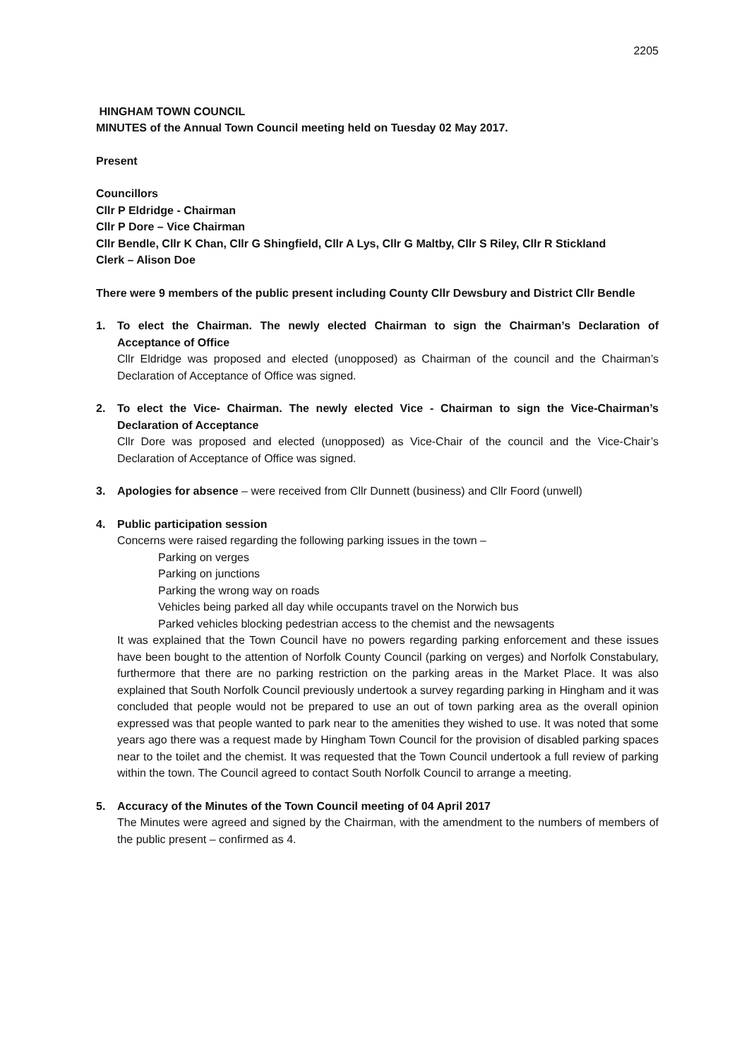2205
HINGHAM TOWN COUNCIL
MINUTES of the Annual Town Council meeting held on Tuesday 02 May 2017.
Present
Councillors
Cllr P Eldridge - Chairman
Cllr P Dore – Vice Chairman
Cllr Bendle, Cllr K Chan, Cllr G Shingfield, Cllr A Lys, Cllr G Maltby, Cllr S Riley, Cllr R Stickland
Clerk – Alison Doe
There were 9 members of the public present including County Cllr Dewsbury and District Cllr Bendle
1. To elect the Chairman. The newly elected Chairman to sign the Chairman’s Declaration of Acceptance of Office
Cllr Eldridge was proposed and elected (unopposed) as Chairman of the council and the Chairman’s Declaration of Acceptance of Office was signed.
2. To elect the Vice- Chairman. The newly elected Vice - Chairman to sign the Vice-Chairman’s Declaration of Acceptance
Cllr Dore was proposed and elected (unopposed) as Vice-Chair of the council and the Vice-Chair’s Declaration of Acceptance of Office was signed.
3. Apologies for absence – were received from Cllr Dunnett (business) and Cllr Foord (unwell)
4. Public participation session
Concerns were raised regarding the following parking issues in the town –
Parking on verges
Parking on junctions
Parking the wrong way on roads
Vehicles being parked all day while occupants travel on the Norwich bus
Parked vehicles blocking pedestrian access to the chemist and the newsagents
It was explained that the Town Council have no powers regarding parking enforcement and these issues have been bought to the attention of Norfolk County Council (parking on verges) and Norfolk Constabulary, furthermore that there are no parking restriction on the parking areas in the Market Place. It was also explained that South Norfolk Council previously undertook a survey regarding parking in Hingham and it was concluded that people would not be prepared to use an out of town parking area as the overall opinion expressed was that people wanted to park near to the amenities they wished to use. It was noted that some years ago there was a request made by Hingham Town Council for the provision of disabled parking spaces near to the toilet and the chemist. It was requested that the Town Council undertook a full review of parking within the town. The Council agreed to contact South Norfolk Council to arrange a meeting.
5. Accuracy of the Minutes of the Town Council meeting of 04 April 2017
The Minutes were agreed and signed by the Chairman, with the amendment to the numbers of members of the public present – confirmed as 4.